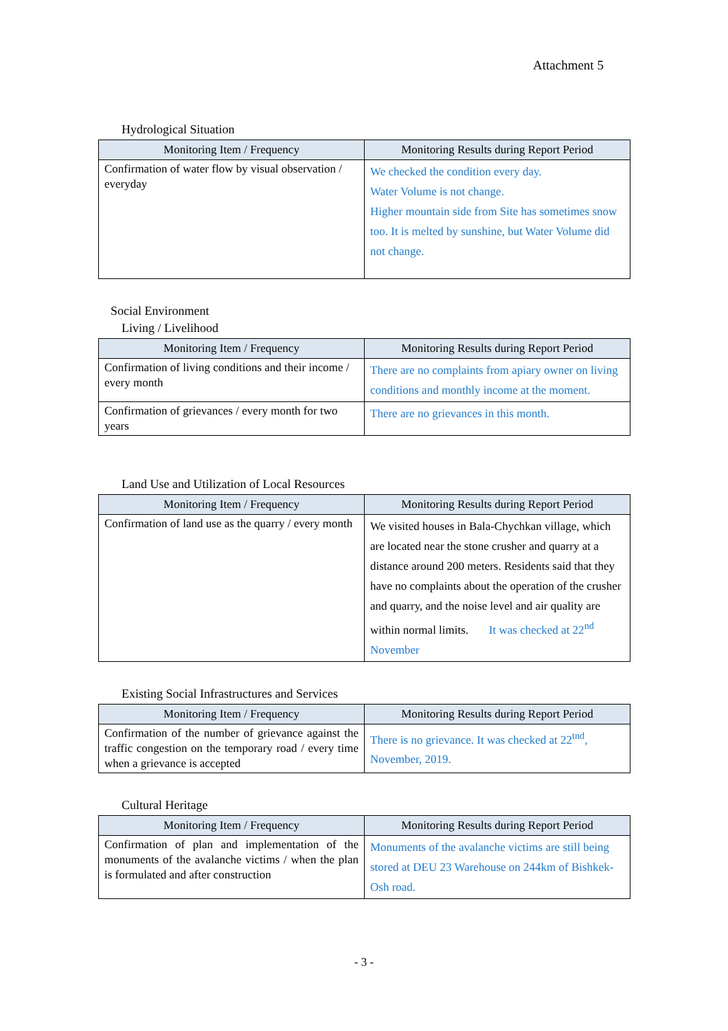Attachment 5
Hydrological Situation
| Monitoring Item / Frequency | Monitoring Results during Report Period |
| --- | --- |
| Confirmation of water flow by visual observation / everyday | We checked the condition every day. Water Volume is not change. Higher mountain side from Site has sometimes snow too. It is melted by sunshine, but Water Volume did not change. |
Social Environment
Living / Livelihood
| Monitoring Item / Frequency | Monitoring Results during Report Period |
| --- | --- |
| Confirmation of living conditions and their income / every month | There are no complaints from apiary owner on living conditions and monthly income at the moment. |
| Confirmation of grievances / every month for two years | There are no grievances in this month. |
Land Use and Utilization of Local Resources
| Monitoring Item / Frequency | Monitoring Results during Report Period |
| --- | --- |
| Confirmation of land use as the quarry / every month | We visited houses in Bala-Chychkan village, which are located near the stone crusher and quarry at a distance around 200 meters. Residents said that they have no complaints about the operation of the crusher and quarry, and the noise level and air quality are within normal limits. It was checked at 22<sup>nd</sup> November |
Existing Social Infrastructures and Services
| Monitoring Item / Frequency | Monitoring Results during Report Period |
| --- | --- |
| Confirmation of the number of grievance against the traffic congestion on the temporary road / every time when a grievance is accepted | There is no grievance. It was checked at 22<sup>tnd</sup>, November, 2019. |
Cultural Heritage
| Monitoring Item / Frequency | Monitoring Results during Report Period |
| --- | --- |
| Confirmation of plan and implementation of the monuments of the avalanche victims / when the plan is formulated and after construction | Monuments of the avalanche victims are still being stored at DEU 23 Warehouse on 244km of Bishkek-Osh road. |
- 3 -